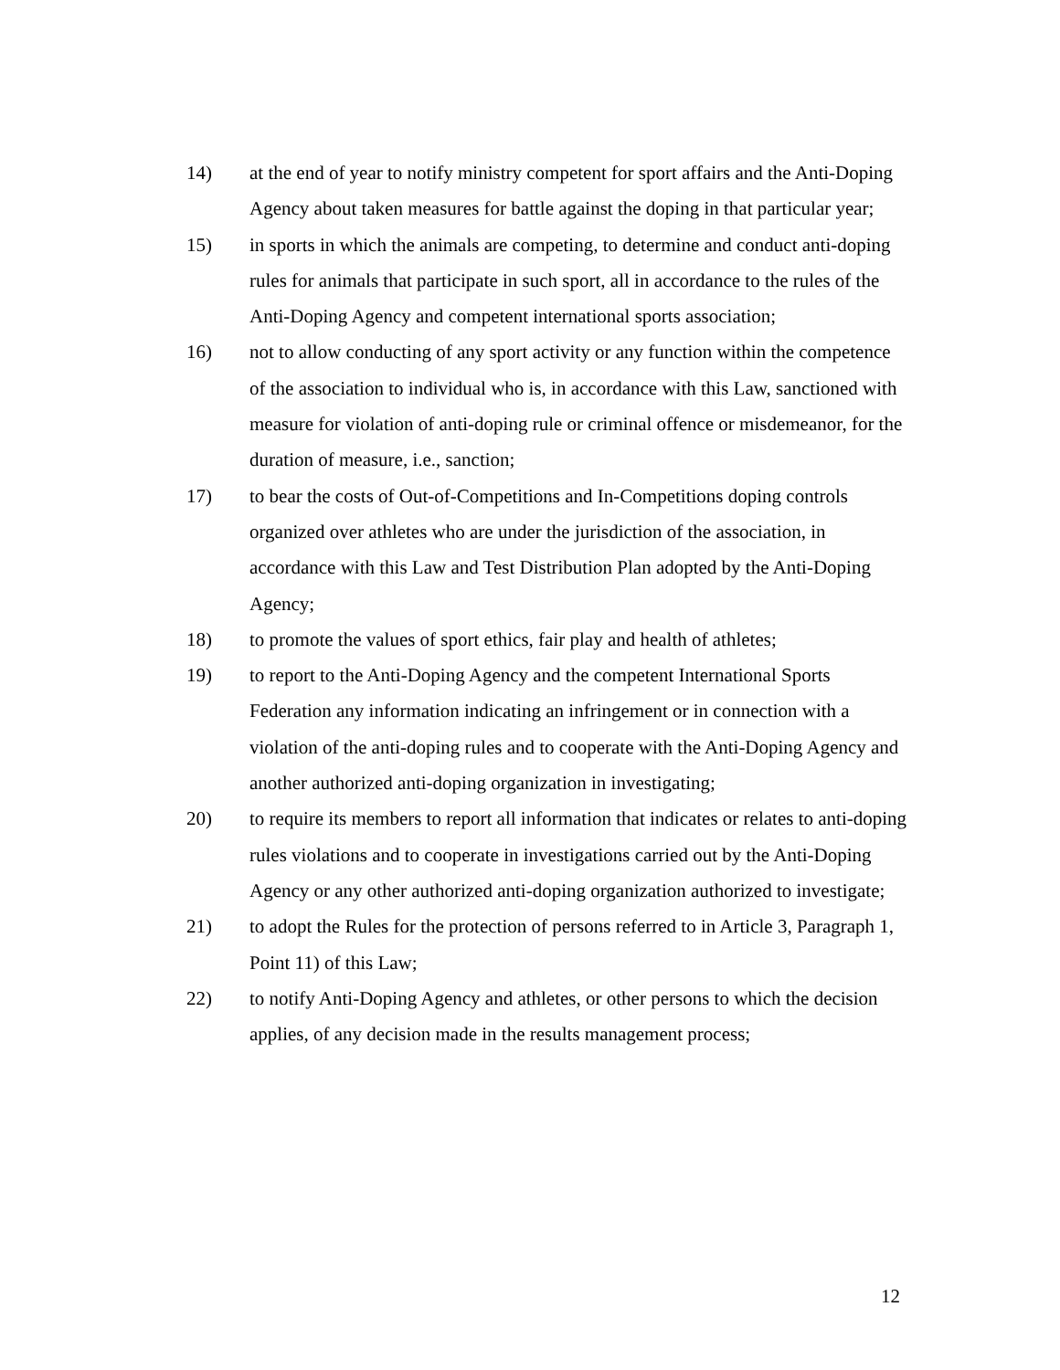14) at the end of year to notify ministry competent for sport affairs and the Anti-Doping Agency about taken measures for battle against the doping in that particular year;
15) in sports in which the animals are competing, to determine and conduct anti-doping rules for animals that participate in such sport, all in accordance to the rules of the Anti-Doping Agency and competent international sports association;
16) not to allow conducting of any sport activity or any function within the competence of the association to individual who is, in accordance with this Law, sanctioned with measure for violation of anti-doping rule or criminal offence or misdemeanor, for the duration of measure, i.e., sanction;
17) to bear the costs of Out-of-Competitions and In-Competitions doping controls organized over athletes who are under the jurisdiction of the association, in accordance with this Law and Test Distribution Plan adopted by the Anti-Doping Agency;
18) to promote the values of sport ethics, fair play and health of athletes;
19) to report to the Anti-Doping Agency and the competent International Sports Federation any information indicating an infringement or in connection with a violation of the anti-doping rules and to cooperate with the Anti-Doping Agency and another authorized anti-doping organization in investigating;
20) to require its members to report all information that indicates or relates to anti-doping rules violations and to cooperate in investigations carried out by the Anti-Doping Agency or any other authorized anti-doping organization authorized to investigate;
21) to adopt the Rules for the protection of persons referred to in Article 3, Paragraph 1, Point 11) of this Law;
22) to notify Anti-Doping Agency and athletes, or other persons to which the decision applies, of any decision made in the results management process;
12